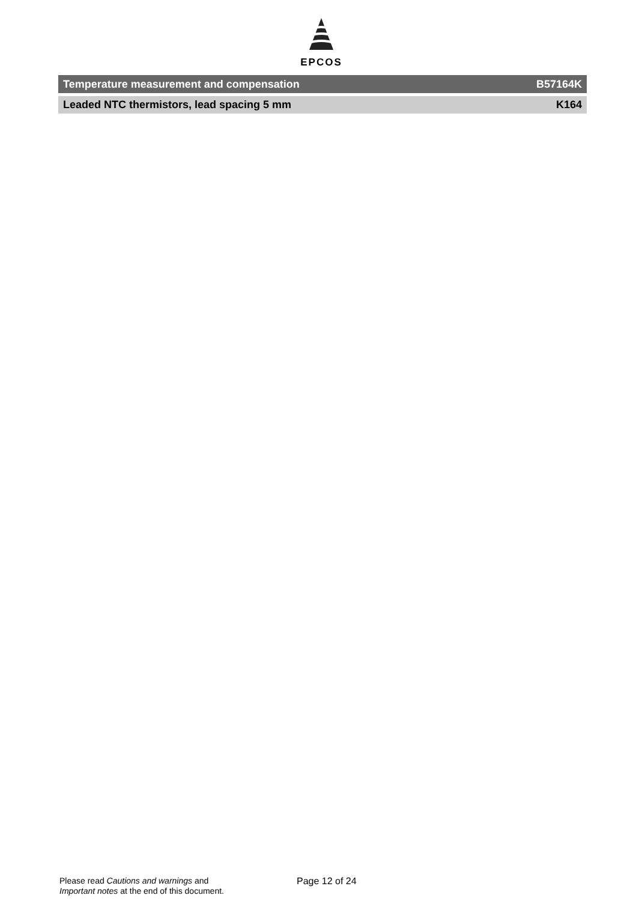EPCOS
Temperature measurement and compensation B57164K
Leaded NTC thermistors, lead spacing 5 mm K164
Please read Cautions and warnings and
Important notes at the end of this document.
Page 12 of 24